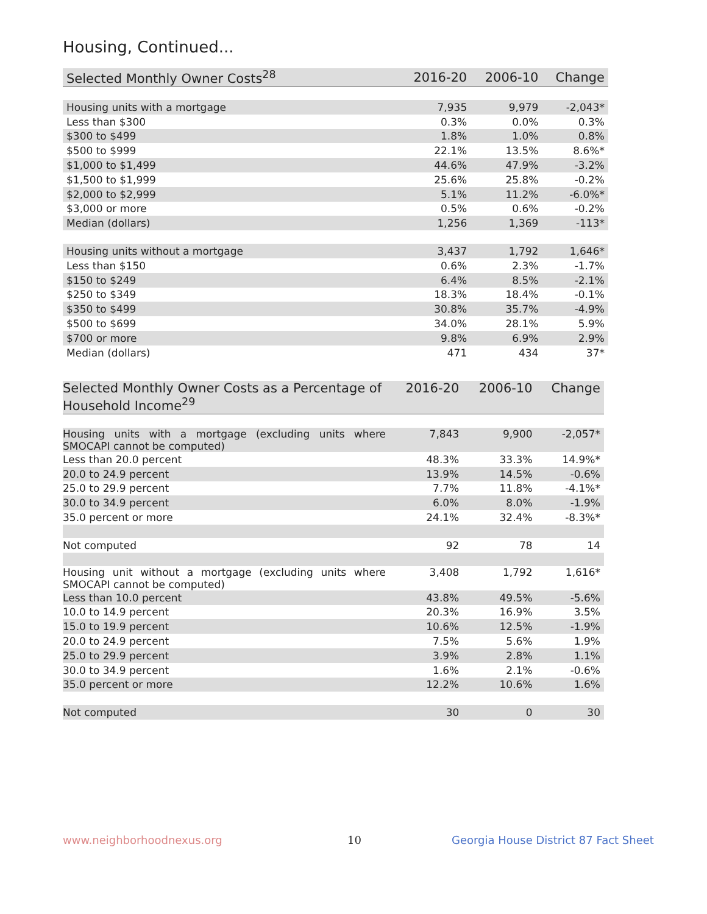Housing, Continued...
| Selected Monthly Owner Costs<sup>28</sup> | 2016-20 | 2006-10 | Change |
| --- | --- | --- | --- |
| Housing units with a mortgage | 7,935 | 9,979 | -2,043* |
| Less than $300 | 0.3% | 0.0% | 0.3% |
| $300 to $499 | 1.8% | 1.0% | 0.8% |
| $500 to $999 | 22.1% | 13.5% | 8.6%* |
| $1,000 to $1,499 | 44.6% | 47.9% | -3.2% |
| $1,500 to $1,999 | 25.6% | 25.8% | -0.2% |
| $2,000 to $2,999 | 5.1% | 11.2% | -6.0%* |
| $3,000 or more | 0.5% | 0.6% | -0.2% |
| Median (dollars) | 1,256 | 1,369 | -113* |
| Housing units without a mortgage | 3,437 | 1,792 | 1,646* |
| Less than $150 | 0.6% | 2.3% | -1.7% |
| $150 to $249 | 6.4% | 8.5% | -2.1% |
| $250 to $349 | 18.3% | 18.4% | -0.1% |
| $350 to $499 | 30.8% | 35.7% | -4.9% |
| $500 to $699 | 34.0% | 28.1% | 5.9% |
| $700 or more | 9.8% | 6.9% | 2.9% |
| Median (dollars) | 471 | 434 | 37* |
| Selected Monthly Owner Costs as a Percentage of Household Income<sup>29</sup> | 2016-20 | 2006-10 | Change |
| --- | --- | --- | --- |
| Housing units with a mortgage (excluding units where SMOCAPI cannot be computed) | 7,843 | 9,900 | -2,057* |
| Less than 20.0 percent | 48.3% | 33.3% | 14.9%* |
| 20.0 to 24.9 percent | 13.9% | 14.5% | -0.6% |
| 25.0 to 29.9 percent | 7.7% | 11.8% | -4.1%* |
| 30.0 to 34.9 percent | 6.0% | 8.0% | -1.9% |
| 35.0 percent or more | 24.1% | 32.4% | -8.3%* |
| Not computed | 92 | 78 | 14 |
| Housing unit without a mortgage (excluding units where SMOCAPI cannot be computed) | 3,408 | 1,792 | 1,616* |
| Less than 10.0 percent | 43.8% | 49.5% | -5.6% |
| 10.0 to 14.9 percent | 20.3% | 16.9% | 3.5% |
| 15.0 to 19.9 percent | 10.6% | 12.5% | -1.9% |
| 20.0 to 24.9 percent | 7.5% | 5.6% | 1.9% |
| 25.0 to 29.9 percent | 3.9% | 2.8% | 1.1% |
| 30.0 to 34.9 percent | 1.6% | 2.1% | -0.6% |
| 35.0 percent or more | 12.2% | 10.6% | 1.6% |
| Not computed | 30 | 0 | 30 |
www.neighborhoodnexus.org 10
Georgia House District 87 Fact Sheet